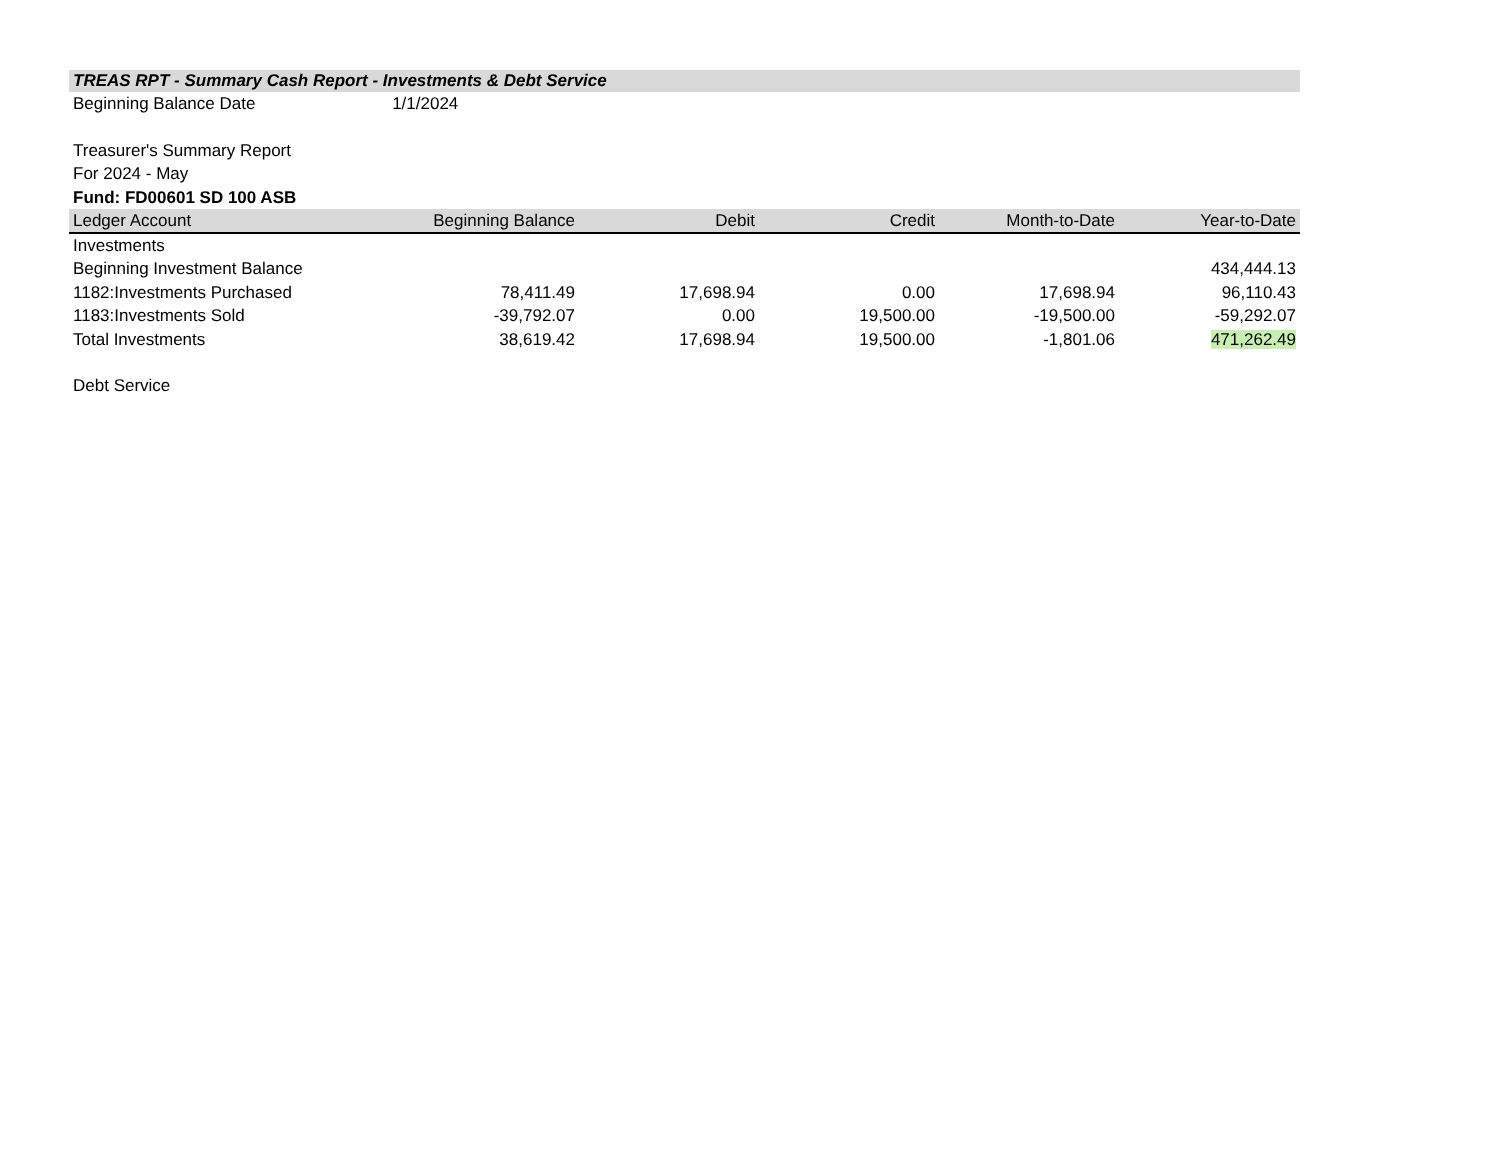TREAS RPT - Summary Cash Report - Investments & Debt Service
Beginning Balance Date 1/1/2024
Treasurer's Summary Report
For 2024 - May
Fund: FD00601 SD 100 ASB
| Ledger Account | Beginning Balance | Debit | Credit | Month-to-Date | Year-to-Date |
| --- | --- | --- | --- | --- | --- |
| Investments | | | | | |
| Beginning Investment Balance | | | | | 434,444.13 |
| 1182:Investments Purchased | 78,411.49 | 17,698.94 | 0.00 | 17,698.94 | 96,110.43 |
| 1183:Investments Sold | -39,792.07 | 0.00 | 19,500.00 | -19,500.00 | -59,292.07 |
| Total Investments | 38,619.42 | 17,698.94 | 19,500.00 | -1,801.06 | 471,262.49 |
| Debt Service | | | | | |